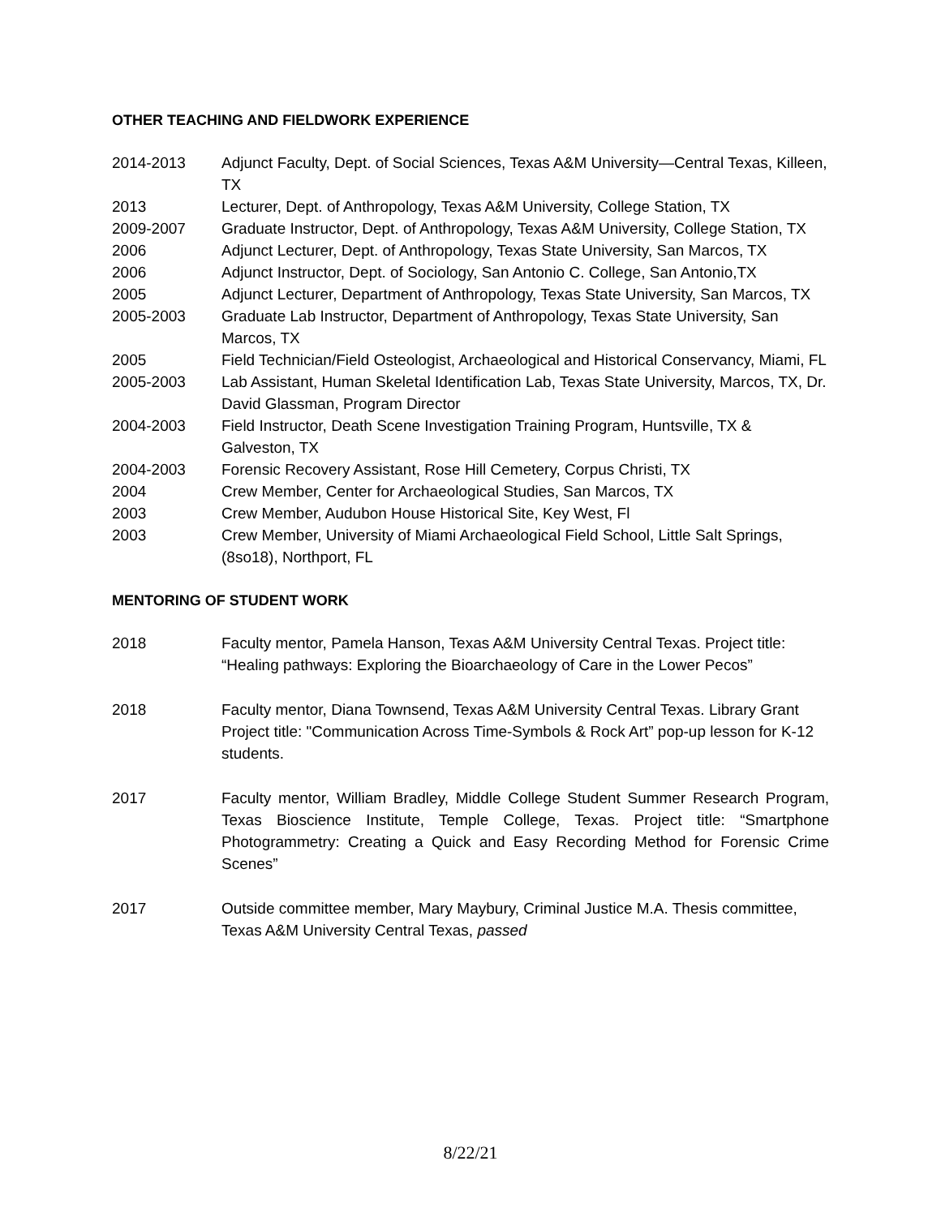OTHER TEACHING AND FIELDWORK EXPERIENCE
2014-2013 Adjunct Faculty, Dept. of Social Sciences, Texas A&M University—Central Texas, Killeen, TX
2013 Lecturer, Dept. of Anthropology, Texas A&M University, College Station, TX
2009-2007 Graduate Instructor, Dept. of Anthropology, Texas A&M University, College Station, TX
2006 Adjunct Lecturer, Dept. of Anthropology, Texas State University, San Marcos, TX
2006 Adjunct Instructor, Dept. of Sociology, San Antonio C. College, San Antonio,TX
2005 Adjunct Lecturer, Department of Anthropology, Texas State University, San Marcos, TX
2005-2003 Graduate Lab Instructor, Department of Anthropology, Texas State University, San Marcos, TX
2005 Field Technician/Field Osteologist, Archaeological and Historical Conservancy, Miami, FL
2005-2003 Lab Assistant, Human Skeletal Identification Lab, Texas State University, Marcos, TX, Dr. David Glassman, Program Director
2004-2003 Field Instructor, Death Scene Investigation Training Program, Huntsville, TX & Galveston, TX
2004-2003 Forensic Recovery Assistant, Rose Hill Cemetery, Corpus Christi, TX
2004 Crew Member, Center for Archaeological Studies, San Marcos, TX
2003 Crew Member, Audubon House Historical Site, Key West, Fl
2003 Crew Member, University of Miami Archaeological Field School, Little Salt Springs, (8so18), Northport, FL
MENTORING OF STUDENT WORK
2018 Faculty mentor, Pamela Hanson, Texas A&M University Central Texas. Project title: “Healing pathways: Exploring the Bioarchaeology of Care in the Lower Pecos”
2018 Faculty mentor, Diana Townsend, Texas A&M University Central Texas. Library Grant Project title: "Communication Across Time-Symbols & Rock Art” pop-up lesson for K-12 students.
2017 Faculty mentor, William Bradley, Middle College Student Summer Research Program, Texas Bioscience Institute, Temple College, Texas. Project title: “Smartphone Photogrammetry: Creating a Quick and Easy Recording Method for Forensic Crime Scenes”
2017 Outside committee member, Mary Maybury, Criminal Justice M.A. Thesis committee, Texas A&M University Central Texas, passed
8/22/21